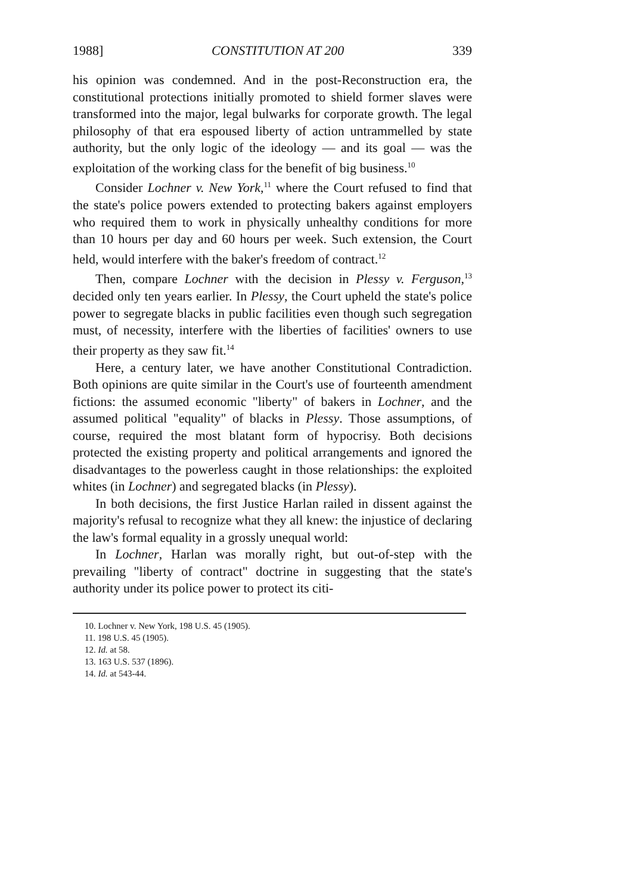1988] CONSTITUTION AT 200 339
his opinion was condemned. And in the post-Reconstruction era, the constitutional protections initially promoted to shield former slaves were transformed into the major, legal bulwarks for corporate growth. The legal philosophy of that era espoused liberty of action untrammelled by state authority, but the only logic of the ideology — and its goal — was the exploitation of the working class for the benefit of big business.<sup>10</sup>
Consider Lochner v. New York,<sup>11</sup> where the Court refused to find that the state's police powers extended to protecting bakers against employers who required them to work in physically unhealthy conditions for more than 10 hours per day and 60 hours per week. Such extension, the Court held, would interfere with the baker's freedom of contract.<sup>12</sup>
Then, compare Lochner with the decision in Plessy v. Ferguson,<sup>13</sup> decided only ten years earlier. In Plessy, the Court upheld the state's police power to segregate blacks in public facilities even though such segregation must, of necessity, interfere with the liberties of facilities' owners to use their property as they saw fit.<sup>14</sup>
Here, a century later, we have another Constitutional Contradiction. Both opinions are quite similar in the Court's use of fourteenth amendment fictions: the assumed economic "liberty" of bakers in Lochner, and the assumed political "equality" of blacks in Plessy. Those assumptions, of course, required the most blatant form of hypocrisy. Both decisions protected the existing property and political arrangements and ignored the disadvantages to the powerless caught in those relationships: the exploited whites (in Lochner) and segregated blacks (in Plessy).
In both decisions, the first Justice Harlan railed in dissent against the majority's refusal to recognize what they all knew: the injustice of declaring the law's formal equality in a grossly unequal world:
In Lochner, Harlan was morally right, but out-of-step with the prevailing "liberty of contract" doctrine in suggesting that the state's authority under its police power to protect its citi-
10. Lochner v. New York, 198 U.S. 45 (1905).
11. 198 U.S. 45 (1905).
12. Id. at 58.
13. 163 U.S. 537 (1896).
14. Id. at 543-44.